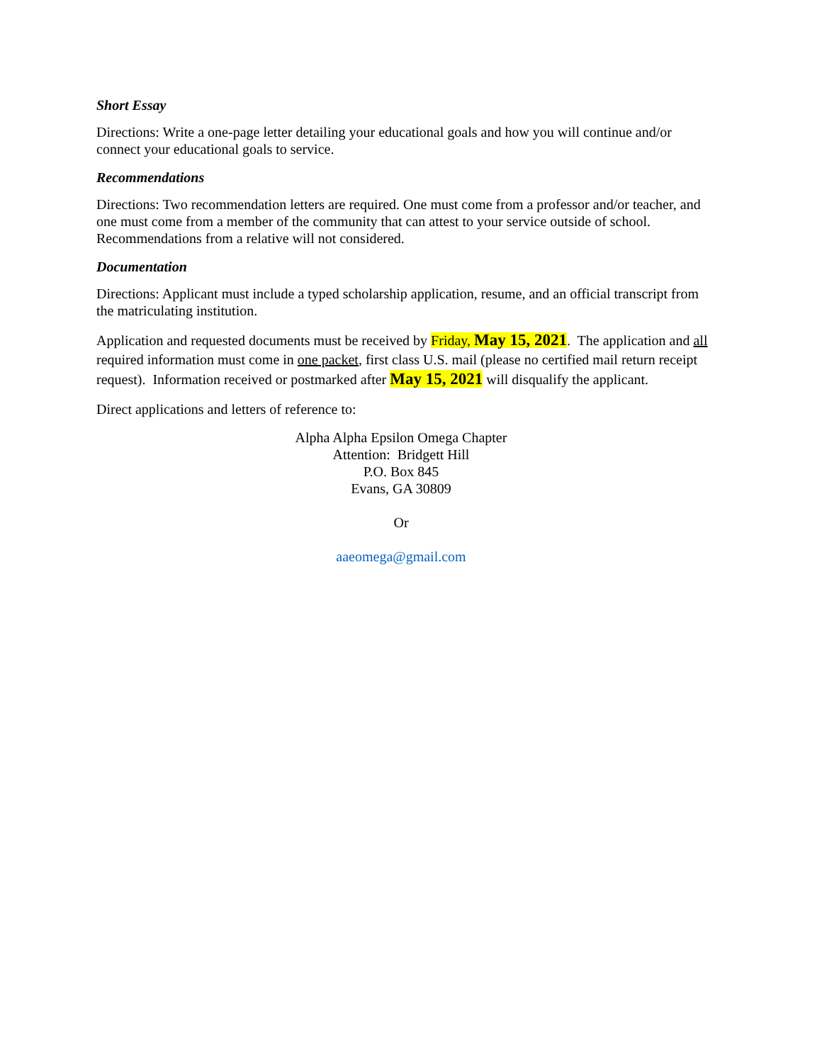Short Essay
Directions: Write a one-page letter detailing your educational goals and how you will continue and/or connect your educational goals to service.
Recommendations
Directions: Two recommendation letters are required. One must come from a professor and/or teacher, and one must come from a member of the community that can attest to your service outside of school. Recommendations from a relative will not considered.
Documentation
Directions: Applicant must include a typed scholarship application, resume, and an official transcript from the matriculating institution.
Application and requested documents must be received by Friday, May 15, 2021. The application and all required information must come in one packet, first class U.S. mail (please no certified mail return receipt request). Information received or postmarked after May 15, 2021 will disqualify the applicant.
Direct applications and letters of reference to:
Alpha Alpha Epsilon Omega Chapter
Attention: Bridgett Hill
P.O. Box 845
Evans, GA 30809
Or
aaeomega@gmail.com